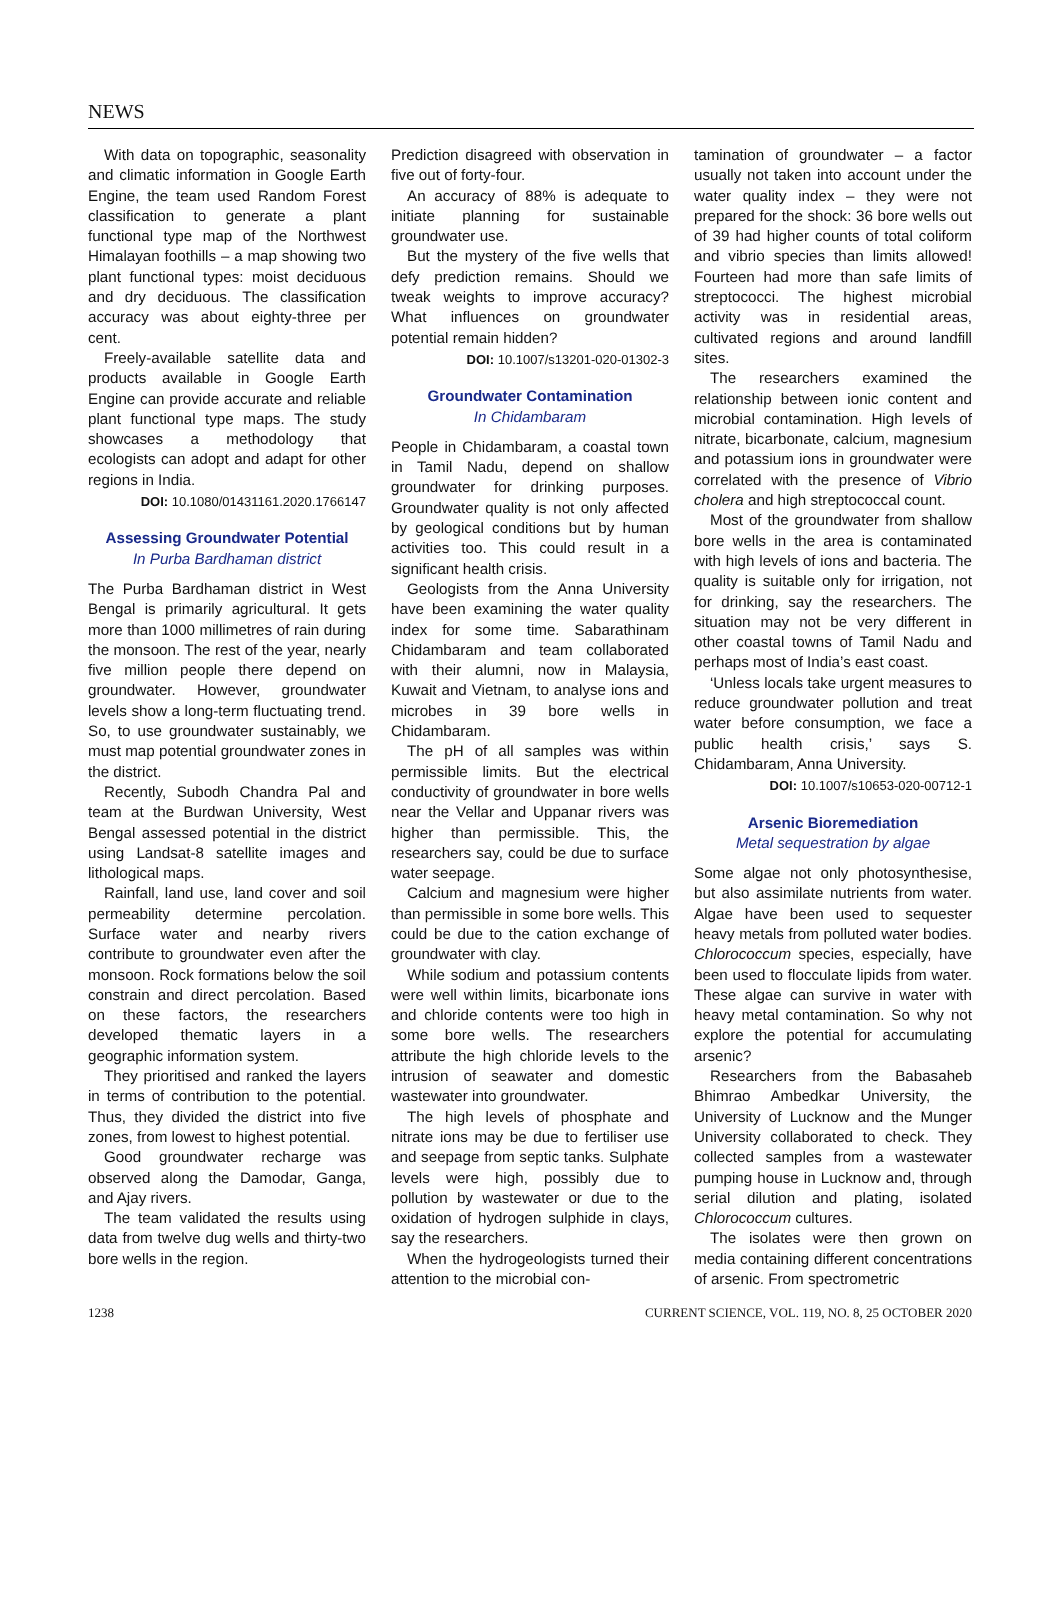NEWS
With data on topographic, seasonality and climatic information in Google Earth Engine, the team used Random Forest classification to generate a plant functional type map of the Northwest Himalayan foothills – a map showing two plant functional types: moist deciduous and dry deciduous. The classification accuracy was about eighty-three per cent.
Freely-available satellite data and products available in Google Earth Engine can provide accurate and reliable plant functional type maps. The study showcases a methodology that ecologists can adopt and adapt for other regions in India.
DOI: 10.1080/01431161.2020.1766147
Assessing Groundwater Potential
In Purba Bardhaman district
The Purba Bardhaman district in West Bengal is primarily agricultural. It gets more than 1000 millimetres of rain during the monsoon. The rest of the year, nearly five million people there depend on groundwater. However, groundwater levels show a long-term fluctuating trend. So, to use groundwater sustainably, we must map potential groundwater zones in the district.
Recently, Subodh Chandra Pal and team at the Burdwan University, West Bengal assessed potential in the district using Landsat-8 satellite images and lithological maps.
Rainfall, land use, land cover and soil permeability determine percolation. Surface water and nearby rivers contribute to groundwater even after the monsoon. Rock formations below the soil constrain and direct percolation. Based on these factors, the researchers developed thematic layers in a geographic information system.
They prioritised and ranked the layers in terms of contribution to the potential. Thus, they divided the district into five zones, from lowest to highest potential.
Good groundwater recharge was observed along the Damodar, Ganga, and Ajay rivers.
The team validated the results using data from twelve dug wells and thirty-two bore wells in the region.
Prediction disagreed with observation in five out of forty-four.
An accuracy of 88% is adequate to initiate planning for sustainable groundwater use.
But the mystery of the five wells that defy prediction remains. Should we tweak weights to improve accuracy? What influences on groundwater potential remain hidden?
DOI: 10.1007/s13201-020-01302-3
Groundwater Contamination
In Chidambaram
People in Chidambaram, a coastal town in Tamil Nadu, depend on shallow groundwater for drinking purposes. Groundwater quality is not only affected by geological conditions but by human activities too. This could result in a significant health crisis.
Geologists from the Anna University have been examining the water quality index for some time. Sabarathinam Chidambaram and team collaborated with their alumni, now in Malaysia, Kuwait and Vietnam, to analyse ions and microbes in 39 bore wells in Chidambaram.
The pH of all samples was within permissible limits. But the electrical conductivity of groundwater in bore wells near the Vellar and Uppanar rivers was higher than permissible. This, the researchers say, could be due to surface water seepage.
Calcium and magnesium were higher than permissible in some bore wells. This could be due to the cation exchange of groundwater with clay.
While sodium and potassium contents were well within limits, bicarbonate ions and chloride contents were too high in some bore wells. The researchers attribute the high chloride levels to the intrusion of seawater and domestic wastewater into groundwater.
The high levels of phosphate and nitrate ions may be due to fertiliser use and seepage from septic tanks. Sulphate levels were high, possibly due to pollution by wastewater or due to the oxidation of hydrogen sulphide in clays, say the researchers.
When the hydrogeologists turned their attention to the microbial con-
tamination of groundwater – a factor usually not taken into account under the water quality index – they were not prepared for the shock: 36 bore wells out of 39 had higher counts of total coliform and vibrio species than limits allowed! Fourteen had more than safe limits of streptococci. The highest microbial activity was in residential areas, cultivated regions and around landfill sites.
The researchers examined the relationship between ionic content and microbial contamination. High levels of nitrate, bicarbonate, calcium, magnesium and potassium ions in groundwater were correlated with the presence of Vibrio cholera and high streptococcal count.
Most of the groundwater from shallow bore wells in the area is contaminated with high levels of ions and bacteria. The quality is suitable only for irrigation, not for drinking, say the researchers. The situation may not be very different in other coastal towns of Tamil Nadu and perhaps most of India’s east coast.
‘Unless locals take urgent measures to reduce groundwater pollution and treat water before consumption, we face a public health crisis,’ says S. Chidambaram, Anna University.
DOI: 10.1007/s10653-020-00712-1
Arsenic Bioremediation
Metal sequestration by algae
Some algae not only photosynthesise, but also assimilate nutrients from water. Algae have been used to sequester heavy metals from polluted water bodies. Chlorococcum species, especially, have been used to flocculate lipids from water. These algae can survive in water with heavy metal contamination. So why not explore the potential for accumulating arsenic?
Researchers from the Babasaheb Bhimrao Ambedkar University, the University of Lucknow and the Munger University collaborated to check. They collected samples from a wastewater pumping house in Lucknow and, through serial dilution and plating, isolated Chlorococcum cultures.
The isolates were then grown on media containing different concentrations of arsenic. From spectrometric
1238 CURRENT SCIENCE, VOL. 119, NO. 8, 25 OCTOBER 2020